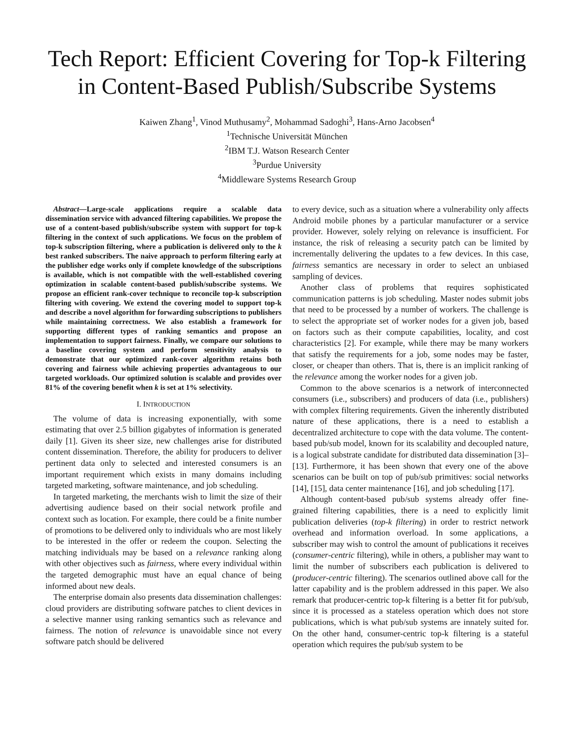Tech Report: Efficient Covering for Top-k Filtering in Content-Based Publish/Subscribe Systems
Kaiwen Zhang<sup>1</sup>, Vinod Muthusamy<sup>2</sup>, Mohammad Sadoghi<sup>3</sup>, Hans-Arno Jacobsen<sup>4</sup>
<sup>1</sup> Technische Universität München
<sup>2</sup> IBM T.J. Watson Research Center
<sup>3</sup> Purdue University
<sup>4</sup> Middleware Systems Research Group
Abstract—Large-scale applications require a scalable data dissemination service with advanced filtering capabilities. We propose the use of a content-based publish/subscribe system with support for top-k filtering in the context of such applications. We focus on the problem of top-k subscription filtering, where a publication is delivered only to the k best ranked subscribers. The naive approach to perform filtering early at the publisher edge works only if complete knowledge of the subscriptions is available, which is not compatible with the well-established covering optimization in scalable content-based publish/subscribe systems. We propose an efficient rank-cover technique to reconcile top-k subscription filtering with covering. We extend the covering model to support top-k and describe a novel algorithm for forwarding subscriptions to publishers while maintaining correctness. We also establish a framework for supporting different types of ranking semantics and propose an implementation to support fairness. Finally, we compare our solutions to a baseline covering system and perform sensitivity analysis to demonstrate that our optimized rank-cover algorithm retains both covering and fairness while achieving properties advantageous to our targeted workloads. Our optimized solution is scalable and provides over 81% of the covering benefit when k is set at 1% selectivity.
I. INTRODUCTION
The volume of data is increasing exponentially, with some estimating that over 2.5 billion gigabytes of information is generated daily [1]. Given its sheer size, new challenges arise for distributed content dissemination. Therefore, the ability for producers to deliver pertinent data only to selected and interested consumers is an important requirement which exists in many domains including targeted marketing, software maintenance, and job scheduling.
In targeted marketing, the merchants wish to limit the size of their advertising audience based on their social network profile and context such as location. For example, there could be a finite number of promotions to be delivered only to individuals who are most likely to be interested in the offer or redeem the coupon. Selecting the matching individuals may be based on a relevance ranking along with other objectives such as fairness, where every individual within the targeted demographic must have an equal chance of being informed about new deals.
The enterprise domain also presents data dissemination challenges: cloud providers are distributing software patches to client devices in a selective manner using ranking semantics such as relevance and fairness. The notion of relevance is unavoidable since not every software patch should be delivered
to every device, such as a situation where a vulnerability only affects Android mobile phones by a particular manufacturer or a service provider. However, solely relying on relevance is insufficient. For instance, the risk of releasing a security patch can be limited by incrementally delivering the updates to a few devices. In this case, fairness semantics are necessary in order to select an unbiased sampling of devices.
Another class of problems that requires sophisticated communication patterns is job scheduling. Master nodes submit jobs that need to be processed by a number of workers. The challenge is to select the appropriate set of worker nodes for a given job, based on factors such as their compute capabilities, locality, and cost characteristics [2]. For example, while there may be many workers that satisfy the requirements for a job, some nodes may be faster, closer, or cheaper than others. That is, there is an implicit ranking of the relevance among the worker nodes for a given job.
Common to the above scenarios is a network of interconnected consumers (i.e., subscribers) and producers of data (i.e., publishers) with complex filtering requirements. Given the inherently distributed nature of these applications, there is a need to establish a decentralized architecture to cope with the data volume. The content-based pub/sub model, known for its scalability and decoupled nature, is a logical substrate candidate for distributed data dissemination [3]–[13]. Furthermore, it has been shown that every one of the above scenarios can be built on top of pub/sub primitives: social networks [14], [15], data center maintenance [16], and job scheduling [17].
Although content-based pub/sub systems already offer fine-grained filtering capabilities, there is a need to explicitly limit publication deliveries (top-k filtering) in order to restrict network overhead and information overload. In some applications, a subscriber may wish to control the amount of publications it receives (consumer-centric filtering), while in others, a publisher may want to limit the number of subscribers each publication is delivered to (producer-centric filtering). The scenarios outlined above call for the latter capability and is the problem addressed in this paper. We also remark that producer-centric top-k filtering is a better fit for pub/sub, since it is processed as a stateless operation which does not store publications, which is what pub/sub systems are innately suited for. On the other hand, consumer-centric top-k filtering is a stateful operation which requires the pub/sub system to be